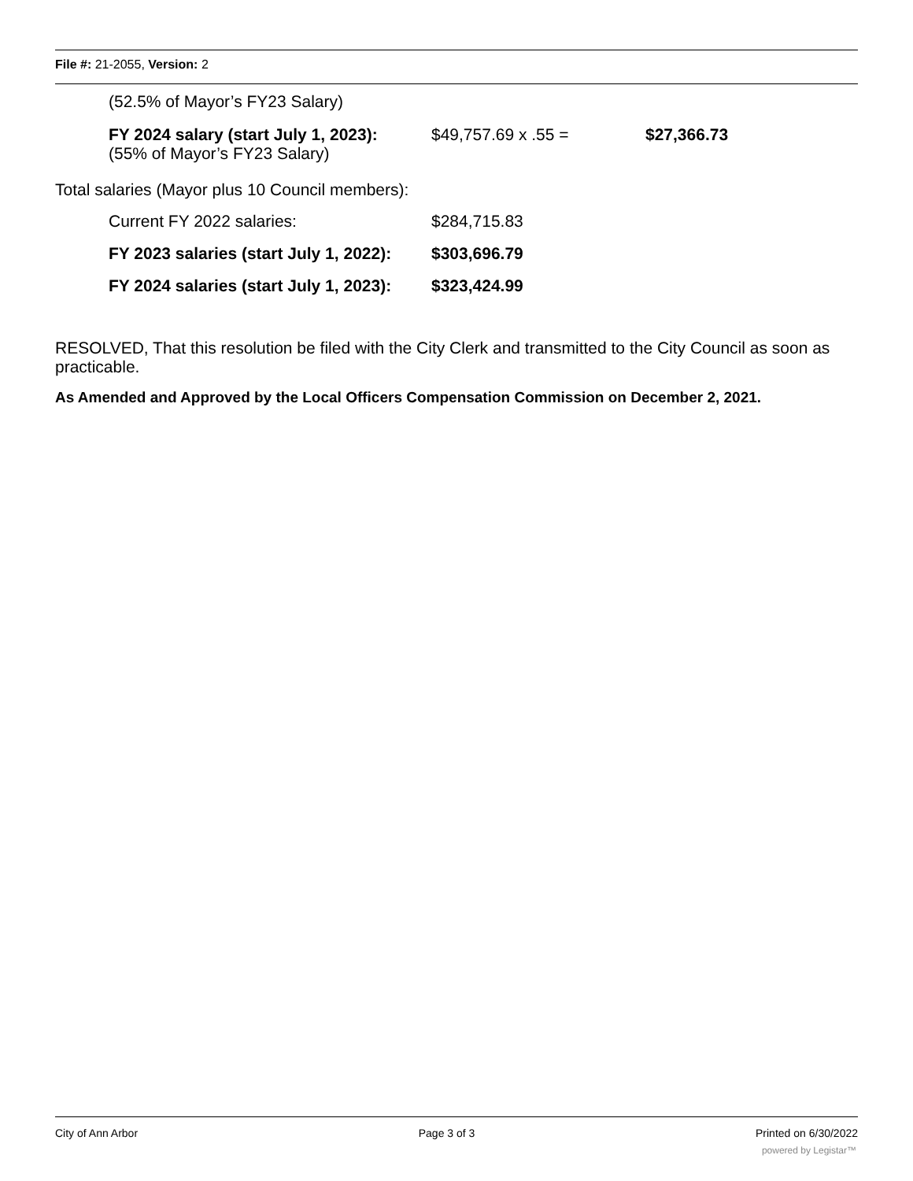File #: 21-2055, Version: 2
| (52.5% of Mayor’s FY23 Salary) | | |
| FY 2024 salary (start July 1, 2023): (55% of Mayor’s FY23 Salary) | $49,757.69 x .55 = | $27,366.73 |
Total salaries (Mayor plus 10 Council members):
| Current FY 2022 salaries: | $284,715.83 |
| FY 2023 salaries (start July 1, 2022): | $303,696.79 |
| FY 2024 salaries (start July 1, 2023): | $323,424.99 |
RESOLVED, That this resolution be filed with the City Clerk and transmitted to the City Council as soon as practicable.
As Amended and Approved by the Local Officers Compensation Commission on December 2, 2021.
City of Ann Arbor Page 3 of 3 Printed on 6/30/2022
powered by Legistar™